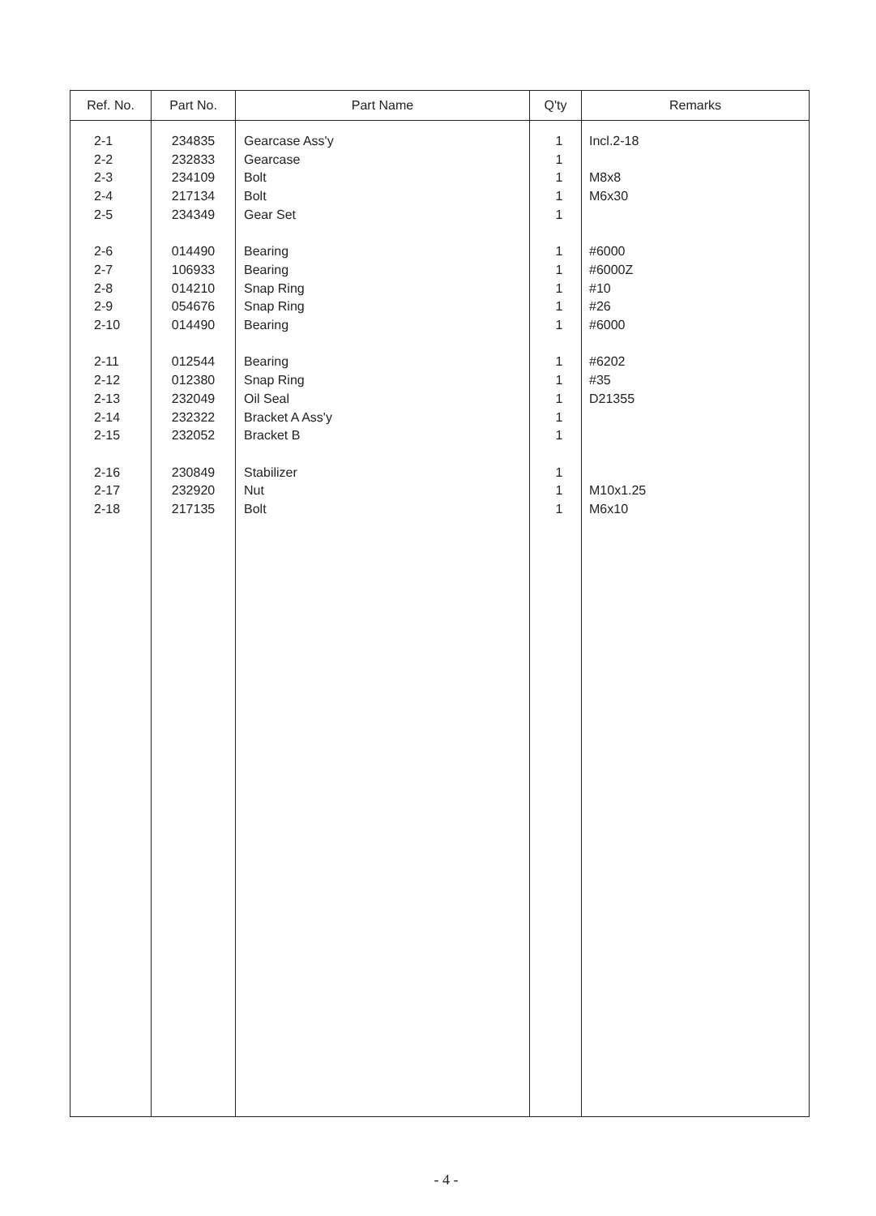| Ref. No. | Part No. | Part Name | Q'ty | Remarks |
| --- | --- | --- | --- | --- |
| 2-1 2-2 2-3 2-4 2-5 2-6 2-7 2-8 2-9 2-10 2-11 2-12 2-13 2-14 2-15 2-16 2-17 2-18 | 234835 232833 234109 217134 234349 014490 106933 014210 054676 014490 012544 012380 232049 232322 232052 230849 232920 217135 | Gearcase Ass'y Gearcase Bolt Bolt Gear Set Bearing Bearing Snap Ring Snap Ring Bearing Bearing Snap Ring Oil Seal Bracket A Ass'y Bracket B Stabilizer Nut Bolt | 1 1 1 1 1 1 1 1 1 1 1 1 1 1 1 1 1 1 | Incl.2-18 M8x8 M6x30 #6000 #6000Z #10 #26 #6000 #6202 #35 D21355 M10x1.25 M6x10 |
- 4 -